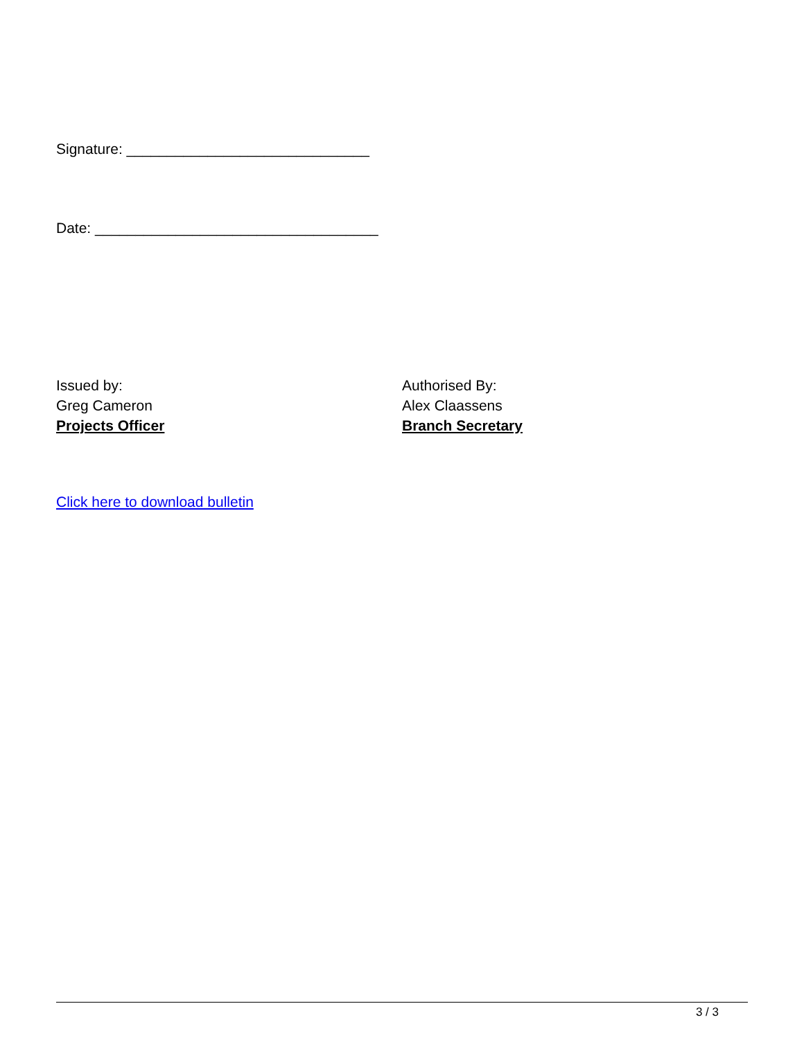Signature: ______________________________
Date: ___________________________________
Issued by:
Greg Cameron
Projects Officer
Authorised By:
Alex Claassens
Branch Secretary
Click here to download bulletin
3 / 3